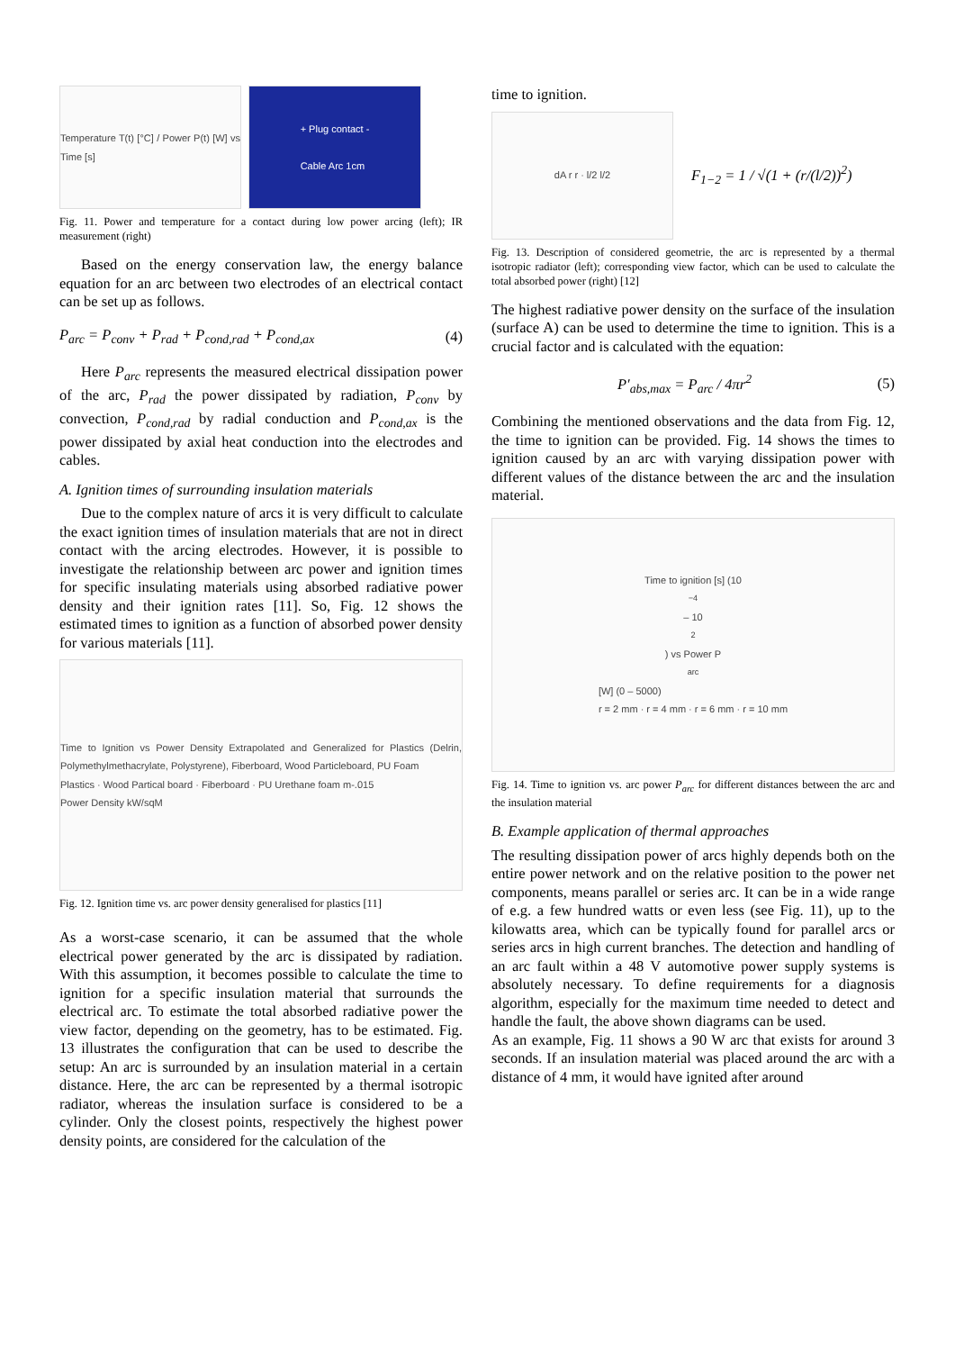Temperature T(t) [°C] / Power P(t) [W] vs Time [s]
+ Plug contact -
Cable Arc 1cm
Fig. 11. Power and temperature for a contact during low power arcing (left); IR measurement (right)
Based on the energy conservation law, the energy balance equation for an arc between two electrodes of an electrical contact can be set up as follows.
P<sub>arc</sub> = P<sub>conv</sub> + P<sub>rad</sub> + P<sub>cond,rad</sub> + P<sub>cond,ax</sub> (4)
Here P<sub>arc</sub> represents the measured electrical dissipation power of the arc, P<sub>rad</sub> the power dissipated by radiation, P<sub>conv</sub> by convection, P<sub>cond,rad</sub> by radial conduction and P<sub>cond,ax</sub> is the power dissipated by axial heat conduction into the electrodes and cables.
A. Ignition times of surrounding insulation materials
Due to the complex nature of arcs it is very difficult to calculate the exact ignition times of insulation materials that are not in direct contact with the arcing electrodes. However, it is possible to investigate the relationship between arc power and ignition times for specific insulating materials using absorbed radiative power density and their ignition rates [11]. So, Fig. 12 shows the estimated times to ignition as a function of absorbed power density for various materials [11].
Time to Ignition vs Power Density Extrapolated and Generalized for Plastics (Delrin, Polymethylmethacrylate, Polystyrene), Fiberboard, Wood Particleboard, PU Foam
Plastics · Wood Partical board · Fiberboard · PU Urethane foam m-.015
Power Density kW/sqM
Fig. 12. Ignition time vs. arc power density generalised for plastics [11]
As a worst-case scenario, it can be assumed that the whole electrical power generated by the arc is dissipated by radiation. With this assumption, it becomes possible to calculate the time to ignition for a specific insulation material that surrounds the electrical arc. To estimate the total absorbed radiative power the view factor, depending on the geometry, has to be estimated. Fig. 13 illustrates the configuration that can be used to describe the setup: An arc is surrounded by an insulation material in a certain distance. Here, the arc can be represented by a thermal isotropic radiator, whereas the insulation surface is considered to be a cylinder. Only the closest points, respectively the highest power density points, are considered for the calculation of the
time to ignition.
dA r r · l/2 l/2
F<sub>1−2</sub> = 1 / √(1 + (r/(l/2))<sup>2</sup>)
Fig. 13. Description of considered geometrie, the arc is represented by a thermal isotropic radiator (left); corresponding view factor, which can be used to calculate the total absorbed power (right) [12]
The highest radiative power density on the surface of the insulation (surface A) can be used to determine the time to ignition. This is a crucial factor and is calculated with the equation:
P′<sub>abs,max</sub> = P<sub>arc</sub> / 4πr<sup>2</sup> (5)
Combining the mentioned observations and the data from Fig. 12, the time to ignition can be provided. Fig. 14 shows the times to ignition caused by an arc with varying dissipation power with different values of the distance between the arc and the insulation material.
Time to ignition [s] (10<sup>−4</sup> – 10<sup>2</sup>) vs Power P<sub>arc</sub> [W] (0 – 5000)
r = 2 mm · r = 4 mm · r = 6 mm · r = 10 mm
Fig. 14. Time to ignition vs. arc power P<sub>arc</sub> for different distances between the arc and the insulation material
B. Example application of thermal approaches
The resulting dissipation power of arcs highly depends both on the entire power network and on the relative position to the power net components, means parallel or series arc. It can be in a wide range of e.g. a few hundred watts or even less (see Fig. 11), up to the kilowatts area, which can be typically found for parallel arcs or series arcs in high current branches. The detection and handling of an arc fault within a 48 V automotive power supply systems is absolutely necessary. To define requirements for a diagnosis algorithm, especially for the maximum time needed to detect and handle the fault, the above shown diagrams can be used.
As an example, Fig. 11 shows a 90 W arc that exists for around 3 seconds. If an insulation material was placed around the arc with a distance of 4 mm, it would have ignited after around